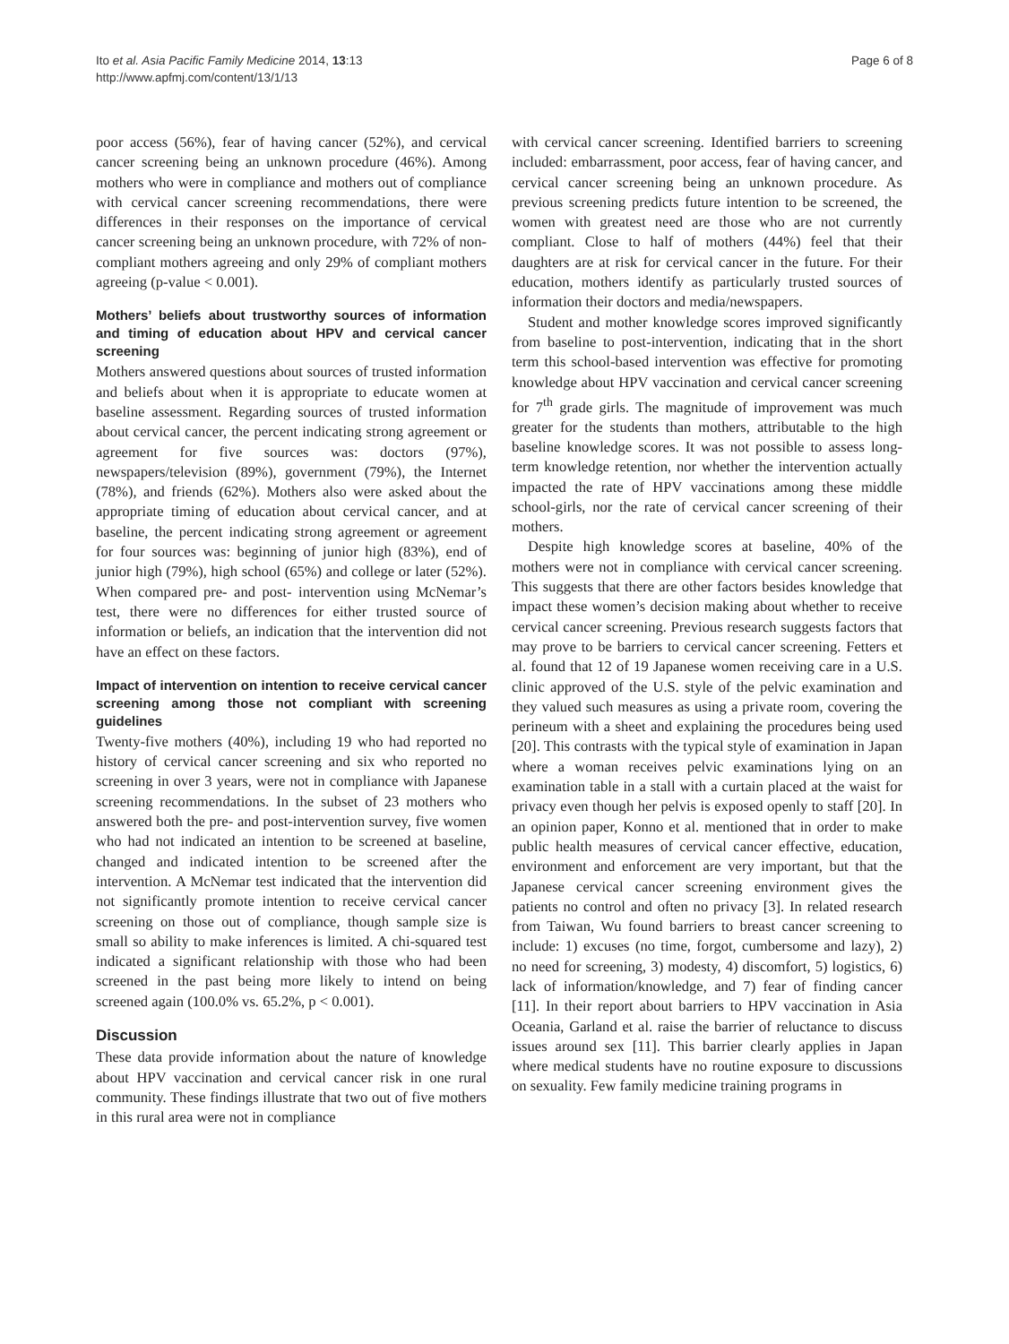Ito et al. Asia Pacific Family Medicine 2014, 13:13
http://www.apfmj.com/content/13/1/13
Page 6 of 8
poor access (56%), fear of having cancer (52%), and cervical cancer screening being an unknown procedure (46%). Among mothers who were in compliance and mothers out of compliance with cervical cancer screening recommendations, there were differences in their responses on the importance of cervical cancer screening being an unknown procedure, with 72% of non-compliant mothers agreeing and only 29% of compliant mothers agreeing (p-value < 0.001).
Mothers’ beliefs about trustworthy sources of information and timing of education about HPV and cervical cancer screening
Mothers answered questions about sources of trusted information and beliefs about when it is appropriate to educate women at baseline assessment. Regarding sources of trusted information about cervical cancer, the percent indicating strong agreement or agreement for five sources was: doctors (97%), newspapers/television (89%), government (79%), the Internet (78%), and friends (62%). Mothers also were asked about the appropriate timing of education about cervical cancer, and at baseline, the percent indicating strong agreement or agreement for four sources was: beginning of junior high (83%), end of junior high (79%), high school (65%) and college or later (52%). When compared pre- and post- intervention using McNemar’s test, there were no differences for either trusted source of information or beliefs, an indication that the intervention did not have an effect on these factors.
Impact of intervention on intention to receive cervical cancer screening among those not compliant with screening guidelines
Twenty-five mothers (40%), including 19 who had reported no history of cervical cancer screening and six who reported no screening in over 3 years, were not in compliance with Japanese screening recommendations. In the subset of 23 mothers who answered both the pre- and post-intervention survey, five women who had not indicated an intention to be screened at baseline, changed and indicated intention to be screened after the intervention. A McNemar test indicated that the intervention did not significantly promote intention to receive cervical cancer screening on those out of compliance, though sample size is small so ability to make inferences is limited. A chi-squared test indicated a significant relationship with those who had been screened in the past being more likely to intend on being screened again (100.0% vs. 65.2%, p < 0.001).
Discussion
These data provide information about the nature of knowledge about HPV vaccination and cervical cancer risk in one rural community. These findings illustrate that two out of five mothers in this rural area were not in compliance
with cervical cancer screening. Identified barriers to screening included: embarrassment, poor access, fear of having cancer, and cervical cancer screening being an unknown procedure. As previous screening predicts future intention to be screened, the women with greatest need are those who are not currently compliant. Close to half of mothers (44%) feel that their daughters are at risk for cervical cancer in the future. For their education, mothers identify as particularly trusted sources of information their doctors and media/newspapers.
Student and mother knowledge scores improved significantly from baseline to post-intervention, indicating that in the short term this school-based intervention was effective for promoting knowledge about HPV vaccination and cervical cancer screening for 7<sup>th</sup> grade girls. The magnitude of improvement was much greater for the students than mothers, attributable to the high baseline knowledge scores. It was not possible to assess long-term knowledge retention, nor whether the intervention actually impacted the rate of HPV vaccinations among these middle school-girls, nor the rate of cervical cancer screening of their mothers.
Despite high knowledge scores at baseline, 40% of the mothers were not in compliance with cervical cancer screening. This suggests that there are other factors besides knowledge that impact these women’s decision making about whether to receive cervical cancer screening. Previous research suggests factors that may prove to be barriers to cervical cancer screening. Fetters et al. found that 12 of 19 Japanese women receiving care in a U.S. clinic approved of the U.S. style of the pelvic examination and they valued such measures as using a private room, covering the perineum with a sheet and explaining the procedures being used [20]. This contrasts with the typical style of examination in Japan where a woman receives pelvic examinations lying on an examination table in a stall with a curtain placed at the waist for privacy even though her pelvis is exposed openly to staff [20]. In an opinion paper, Konno et al. mentioned that in order to make public health measures of cervical cancer effective, education, environment and enforcement are very important, but that the Japanese cervical cancer screening environment gives the patients no control and often no privacy [3]. In related research from Taiwan, Wu found barriers to breast cancer screening to include: 1) excuses (no time, forgot, cumbersome and lazy), 2) no need for screening, 3) modesty, 4) discomfort, 5) logistics, 6) lack of information/knowledge, and 7) fear of finding cancer [11]. In their report about barriers to HPV vaccination in Asia Oceania, Garland et al. raise the barrier of reluctance to discuss issues around sex [11]. This barrier clearly applies in Japan where medical students have no routine exposure to discussions on sexuality. Few family medicine training programs in